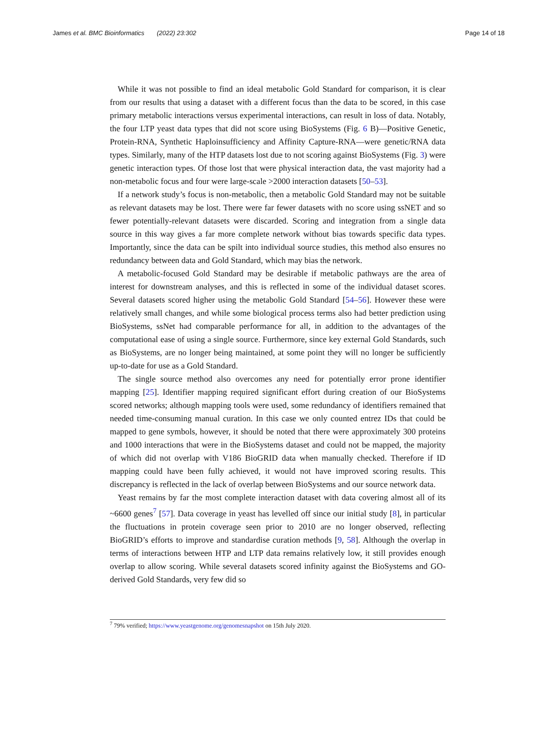James et al. BMC Bioinformatics (2022) 23:302
Page 14 of 18
While it was not possible to find an ideal metabolic Gold Standard for comparison, it is clear from our results that using a dataset with a different focus than the data to be scored, in this case primary metabolic interactions versus experimental interactions, can result in loss of data. Notably, the four LTP yeast data types that did not score using BioSystems (Fig. 6 B)—Positive Genetic, Protein-RNA, Synthetic Haploinsufficiency and Affinity Capture-RNA—were genetic/RNA data types. Similarly, many of the HTP datasets lost due to not scoring against BioSystems (Fig. 3) were genetic interaction types. Of those lost that were physical interaction data, the vast majority had a non-metabolic focus and four were large-scale >2000 interaction datasets [50–53].
If a network study’s focus is non-metabolic, then a metabolic Gold Standard may not be suitable as relevant datasets may be lost. There were far fewer datasets with no score using ssNET and so fewer potentially-relevant datasets were discarded. Scoring and integration from a single data source in this way gives a far more complete network without bias towards specific data types. Importantly, since the data can be spilt into individual source studies, this method also ensures no redundancy between data and Gold Standard, which may bias the network.
A metabolic-focused Gold Standard may be desirable if metabolic pathways are the area of interest for downstream analyses, and this is reflected in some of the individual dataset scores. Several datasets scored higher using the metabolic Gold Standard [54–56]. However these were relatively small changes, and while some biological process terms also had better prediction using BioSystems, ssNet had comparable performance for all, in addition to the advantages of the computational ease of using a single source. Furthermore, since key external Gold Standards, such as BioSystems, are no longer being maintained, at some point they will no longer be sufficiently up-to-date for use as a Gold Standard.
The single source method also overcomes any need for potentially error prone identifier mapping [25]. Identifier mapping required significant effort during creation of our BioSystems scored networks; although mapping tools were used, some redundancy of identifiers remained that needed time-consuming manual curation. In this case we only counted entrez IDs that could be mapped to gene symbols, however, it should be noted that there were approximately 300 proteins and 1000 interactions that were in the BioSystems dataset and could not be mapped, the majority of which did not overlap with V186 BioGRID data when manually checked. Therefore if ID mapping could have been fully achieved, it would not have improved scoring results. This discrepancy is reflected in the lack of overlap between BioSystems and our source network data.
Yeast remains by far the most complete interaction dataset with data covering almost all of its ~6600 genes<sup>7</sup> [57]. Data coverage in yeast has levelled off since our initial study [8], in particular the fluctuations in protein coverage seen prior to 2010 are no longer observed, reflecting BioGRID’s efforts to improve and standardise curation methods [9, 58]. Although the overlap in terms of interactions between HTP and LTP data remains relatively low, it still provides enough overlap to allow scoring. While several datasets scored infinity against the BioSystems and GO-derived Gold Standards, very few did so
<sup>7</sup> 79% verified; https://www.yeastgenome.org/genomesnapshot on 15th July 2020.